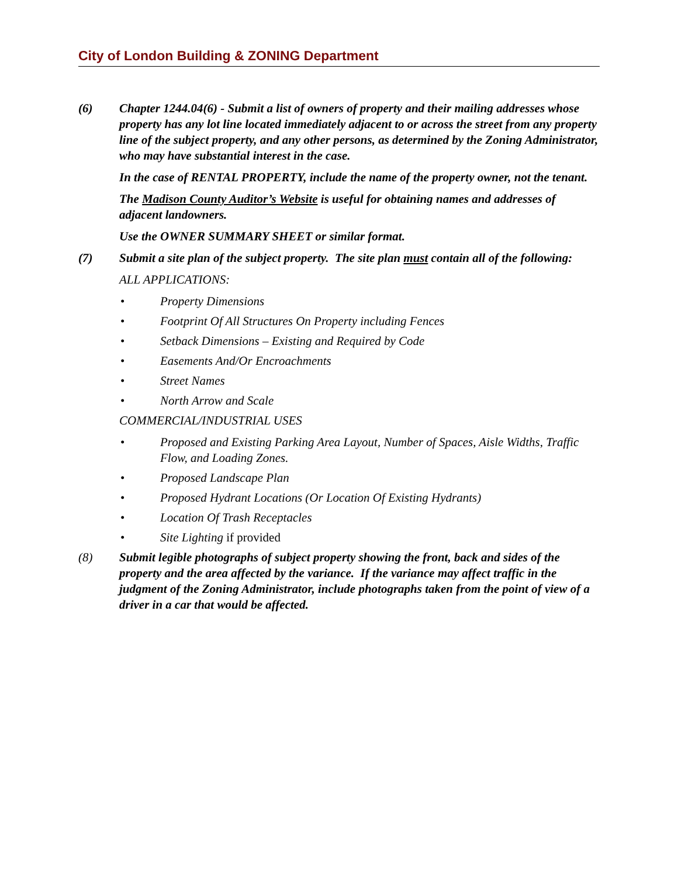City of London Building & ZONING Department
(6) Chapter 1244.04(6) - Submit a list of owners of property and their mailing addresses whose property has any lot line located immediately adjacent to or across the street from any property line of the subject property, and any other persons, as determined by the Zoning Administrator, who may have substantial interest in the case.
In the case of RENTAL PROPERTY, include the name of the property owner, not the tenant.
The Madison County Auditor’s Website is useful for obtaining names and addresses of adjacent landowners.
Use the OWNER SUMMARY SHEET or similar format.
(7) Submit a site plan of the subject property. The site plan must contain all of the following:
ALL APPLICATIONS:
• Property Dimensions
• Footprint Of All Structures On Property including Fences
• Setback Dimensions – Existing and Required by Code
• Easements And/Or Encroachments
• Street Names
• North Arrow and Scale
COMMERCIAL/INDUSTRIAL USES
• Proposed and Existing Parking Area Layout, Number of Spaces, Aisle Widths, Traffic Flow, and Loading Zones.
• Proposed Landscape Plan
• Proposed Hydrant Locations (Or Location Of Existing Hydrants)
• Location Of Trash Receptacles
• Site Lighting if provided
(8) Submit legible photographs of subject property showing the front, back and sides of the property and the area affected by the variance. If the variance may affect traffic in the judgment of the Zoning Administrator, include photographs taken from the point of view of a driver in a car that would be affected.